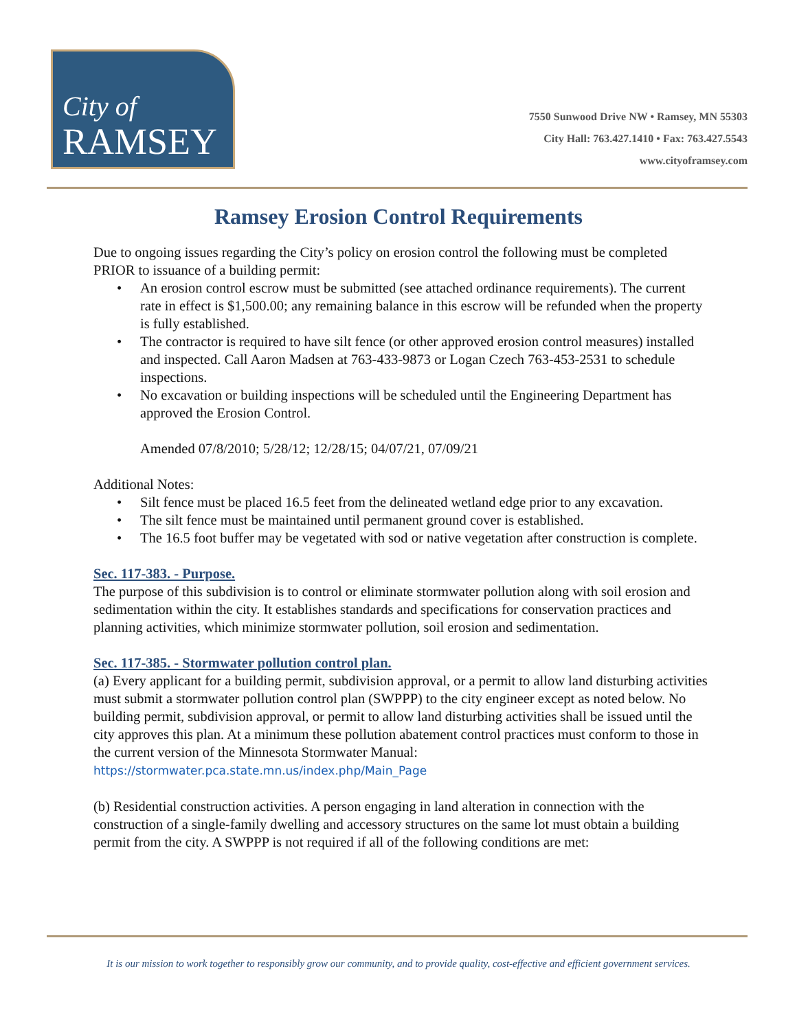City of
RAMSEY
7550 Sunwood Drive NW • Ramsey, MN 55303
City Hall: 763.427.1410 • Fax: 763.427.5543
www.cityoframsey.com
Ramsey Erosion Control Requirements
Due to ongoing issues regarding the City’s policy on erosion control the following must be completed PRIOR to issuance of a building permit:
• An erosion control escrow must be submitted (see attached ordinance requirements). The current rate in effect is $1,500.00; any remaining balance in this escrow will be refunded when the property is fully established.
• The contractor is required to have silt fence (or other approved erosion control measures) installed and inspected. Call Aaron Madsen at 763-433-9873 or Logan Czech 763-453-2531 to schedule inspections.
• No excavation or building inspections will be scheduled until the Engineering Department has approved the Erosion Control.
Amended 07/8/2010; 5/28/12; 12/28/15; 04/07/21, 07/09/21
Additional Notes:
• Silt fence must be placed 16.5 feet from the delineated wetland edge prior to any excavation.
• The silt fence must be maintained until permanent ground cover is established.
• The 16.5 foot buffer may be vegetated with sod or native vegetation after construction is complete.
Sec. 117-383. - Purpose.
The purpose of this subdivision is to control or eliminate stormwater pollution along with soil erosion and sedimentation within the city. It establishes standards and specifications for conservation practices and planning activities, which minimize stormwater pollution, soil erosion and sedimentation.
Sec. 117-385. - Stormwater pollution control plan.
(a) Every applicant for a building permit, subdivision approval, or a permit to allow land disturbing activities must submit a stormwater pollution control plan (SWPPP) to the city engineer except as noted below. No building permit, subdivision approval, or permit to allow land disturbing activities shall be issued until the city approves this plan. At a minimum these pollution abatement control practices must conform to those in the current version of the Minnesota Stormwater Manual: https://stormwater.pca.state.mn.us/index.php/Main_Page
(b) Residential construction activities. A person engaging in land alteration in connection with the construction of a single-family dwelling and accessory structures on the same lot must obtain a building permit from the city. A SWPPP is not required if all of the following conditions are met:
It is our mission to work together to responsibly grow our community, and to provide quality, cost-effective and efficient government services.